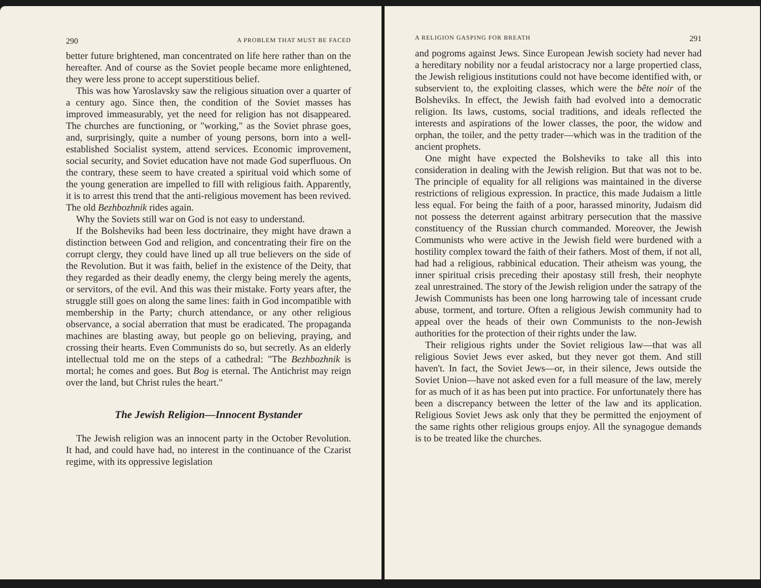290 A PROBLEM THAT MUST BE FACED
better future brightened, man concentrated on life here rather than on the hereafter. And of course as the Soviet people became more enlightened, they were less prone to accept superstitious belief.
This was how Yaroslavsky saw the religious situation over a quarter of a century ago. Since then, the condition of the Soviet masses has improved immeasurably, yet the need for religion has not disappeared. The churches are functioning, or "working," as the Soviet phrase goes, and, surprisingly, quite a number of young persons, born into a well-established Socialist system, attend services. Economic improvement, social security, and Soviet education have not made God superfluous. On the contrary, these seem to have created a spiritual void which some of the young generation are impelled to fill with religious faith. Apparently, it is to arrest this trend that the anti-religious movement has been revived. The old Bezhbozhnik rides again.
Why the Soviets still war on God is not easy to understand.
If the Bolsheviks had been less doctrinaire, they might have drawn a distinction between God and religion, and concentrating their fire on the corrupt clergy, they could have lined up all true believers on the side of the Revolution. But it was faith, belief in the existence of the Deity, that they regarded as their deadly enemy, the clergy being merely the agents, or servitors, of the evil. And this was their mistake. Forty years after, the struggle still goes on along the same lines: faith in God incompatible with membership in the Party; church attendance, or any other religious observance, a social aberration that must be eradicated. The propaganda machines are blasting away, but people go on believing, praying, and crossing their hearts. Even Communists do so, but secretly. As an elderly intellectual told me on the steps of a cathedral: "The Bezhbozhnik is mortal; he comes and goes. But Bog is eternal. The Antichrist may reign over the land, but Christ rules the heart."
The Jewish Religion—Innocent Bystander
The Jewish religion was an innocent party in the October Revolution. It had, and could have had, no interest in the continuance of the Czarist regime, with its oppressive legislation
A RELIGION GASPING FOR BREATH 291
and pogroms against Jews. Since European Jewish society had never had a hereditary nobility nor a feudal aristocracy nor a large propertied class, the Jewish religious institutions could not have become identified with, or subservient to, the exploiting classes, which were the bête noir of the Bolsheviks. In effect, the Jewish faith had evolved into a democratic religion. Its laws, customs, social traditions, and ideals reflected the interests and aspirations of the lower classes, the poor, the widow and orphan, the toiler, and the petty trader—which was in the tradition of the ancient prophets.
One might have expected the Bolsheviks to take all this into consideration in dealing with the Jewish religion. But that was not to be. The principle of equality for all religions was maintained in the diverse restrictions of religious expression. In practice, this made Judaism a little less equal. For being the faith of a poor, harassed minority, Judaism did not possess the deterrent against arbitrary persecution that the massive constituency of the Russian church commanded. Moreover, the Jewish Communists who were active in the Jewish field were burdened with a hostility complex toward the faith of their fathers. Most of them, if not all, had had a religious, rabbinical education. Their atheism was young, the inner spiritual crisis preceding their apostasy still fresh, their neophyte zeal unrestrained. The story of the Jewish religion under the satrapy of the Jewish Communists has been one long harrowing tale of incessant crude abuse, torment, and torture. Often a religious Jewish community had to appeal over the heads of their own Communists to the non-Jewish authorities for the protection of their rights under the law.
Their religious rights under the Soviet religious law—that was all religious Soviet Jews ever asked, but they never got them. And still haven't. In fact, the Soviet Jews—or, in their silence, Jews outside the Soviet Union—have not asked even for a full measure of the law, merely for as much of it as has been put into practice. For unfortunately there has been a discrepancy between the letter of the law and its application. Religious Soviet Jews ask only that they be permitted the enjoyment of the same rights other religious groups enjoy. All the synagogue demands is to be treated like the churches.